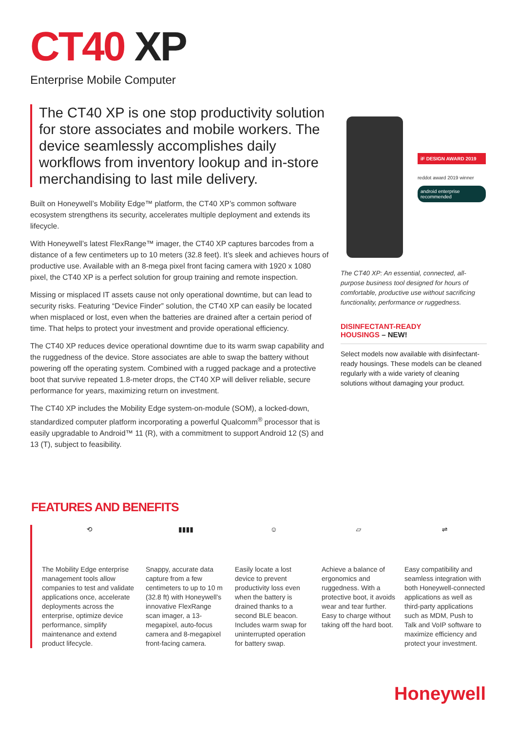CT40 XP
Enterprise Mobile Computer
The CT40 XP is one stop productivity solution for store associates and mobile workers. The device seamlessly accomplishes daily workflows from inventory lookup and in-store merchandising to last mile delivery.
Built on Honeywell’s Mobility Edge™ platform, the CT40 XP’s common software ecosystem strengthens its security, accelerates multiple deployment and extends its lifecycle.
With Honeywell’s latest FlexRange™ imager, the CT40 XP captures barcodes from a distance of a few centimeters up to 10 meters (32.8 feet). It’s sleek and achieves hours of productive use. Available with an 8-mega pixel front facing camera with 1920 x 1080 pixel, the CT40 XP is a perfect solution for group training and remote inspection.
Missing or misplaced IT assets cause not only operational downtime, but can lead to security risks. Featuring “Device Finder” solution, the CT40 XP can easily be located when misplaced or lost, even when the batteries are drained after a certain period of time. That helps to protect your investment and provide operational efficiency.
The CT40 XP reduces device operational downtime due to its warm swap capability and the ruggedness of the device. Store associates are able to swap the battery without powering off the operating system. Combined with a rugged package and a protective boot that survive repeated 1.8-meter drops, the CT40 XP will deliver reliable, secure performance for years, maximizing return on investment.
The CT40 XP includes the Mobility Edge system-on-module (SOM), a locked-down, standardized computer platform incorporating a powerful Qualcomm<sup>®</sup> processor that is easily upgradable to Android™ 11 (R), with a commitment to support Android 12 (S) and 13 (T), subject to feasibility.
iF DESIGN AWARD 2019
reddot award 2019 winner
android enterprise recommended
The CT40 XP: An essential, connected, all-purpose business tool designed for hours of comfortable, productive use without sacrificing functionality, performance or ruggedness.
DISINFECTANT-READY
HOUSINGS – NEW!
Select models now available with disinfectant-ready housings. These models can be cleaned regularly with a wide variety of cleaning solutions without damaging your product.
FEATURES AND BENEFITS
⟲
The Mobility Edge enterprise management tools allow companies to test and validate applications once, accelerate deployments across the enterprise, optimize device performance, simplify maintenance and extend product lifecycle.
▮▮▮▮
Snappy, accurate data capture from a few centimeters to up to 10 m (32.8 ft) with Honeywell’s innovative FlexRange scan imager, a 13-megapixel, auto-focus camera and 8-megapixel front-facing camera.
☺
Easily locate a lost device to prevent productivity loss even when the battery is drained thanks to a second BLE beacon. Includes warm swap for uninterrupted operation for battery swap.
▱
Achieve a balance of ergonomics and ruggedness. With a protective boot, it avoids wear and tear further. Easy to charge without taking off the hard boot.
⇌
Easy compatibility and seamless integration with both Honeywell-connected applications as well as third-party applications such as MDM, Push to Talk and VoIP software to maximize efficiency and protect your investment.
Honeywell